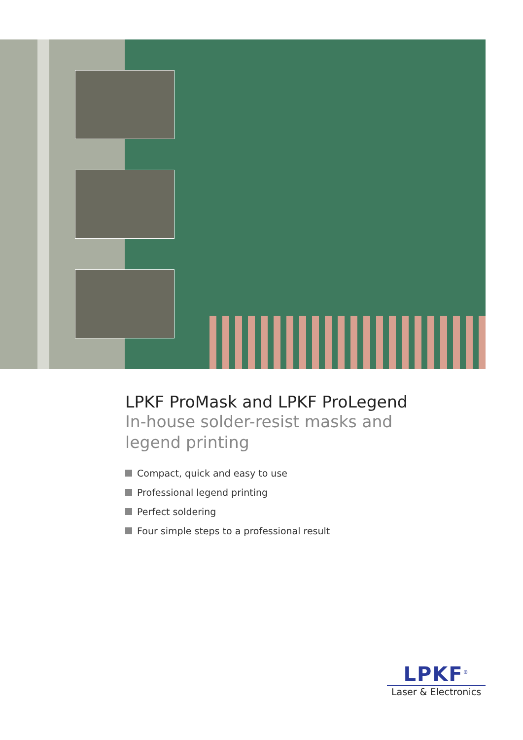LPKF ProMask and LPKF ProLegend
In-house solder-resist masks and
legend printing
Compact, quick and easy to use
Professional legend printing
Perfect soldering
Four simple steps to a professional result
LPKF<sup>®</sup>
Laser & Electronics